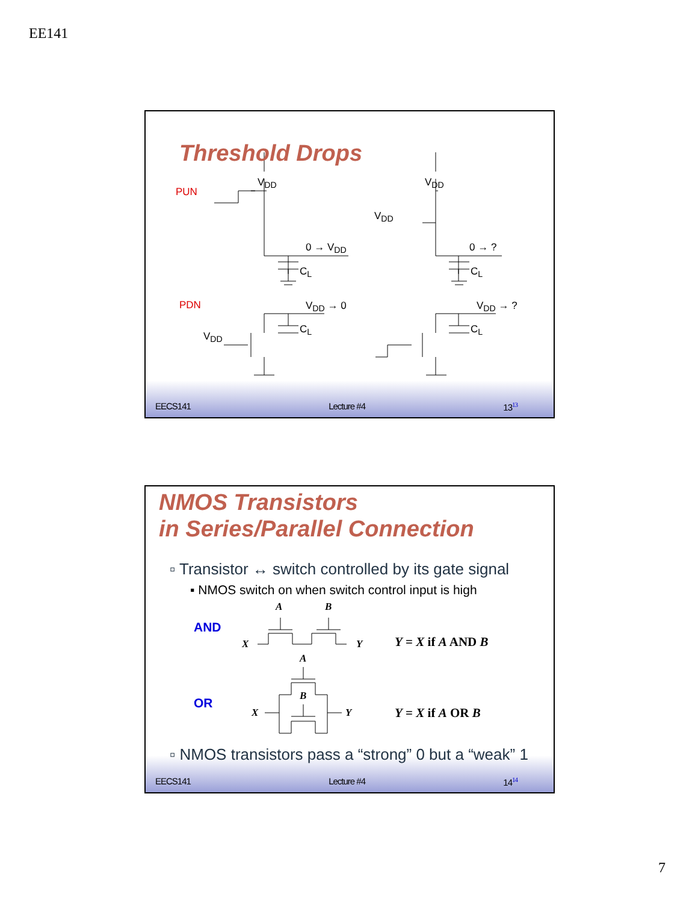EE141
Threshold Drops
PUN
PDN
V<sub>DD</sub> V<sub>DD</sub>
V<sub>DD</sub>
0 → V<sub>DD</sub> 0 → ?
C<sub>L</sub> C<sub>L</sub>
V<sub>DD</sub> → 0 V<sub>DD</sub> → ?
C<sub>L</sub> C<sub>L</sub>
V<sub>DD</sub>
EECS141 Lecture #4 13<sup>13</sup>
NMOS Transistors
in Series/Parallel Connection
▫ Transistor ↔ switch controlled by its gate signal
▪ NMOS switch on when switch control input is high
AND
OR
A B
X Y Y = X if A AND B
A
B
X Y Y = X if A OR B
▫ NMOS transistors pass a “strong” 0 but a “weak” 1
EECS141 Lecture #4 14<sup>14</sup>
7